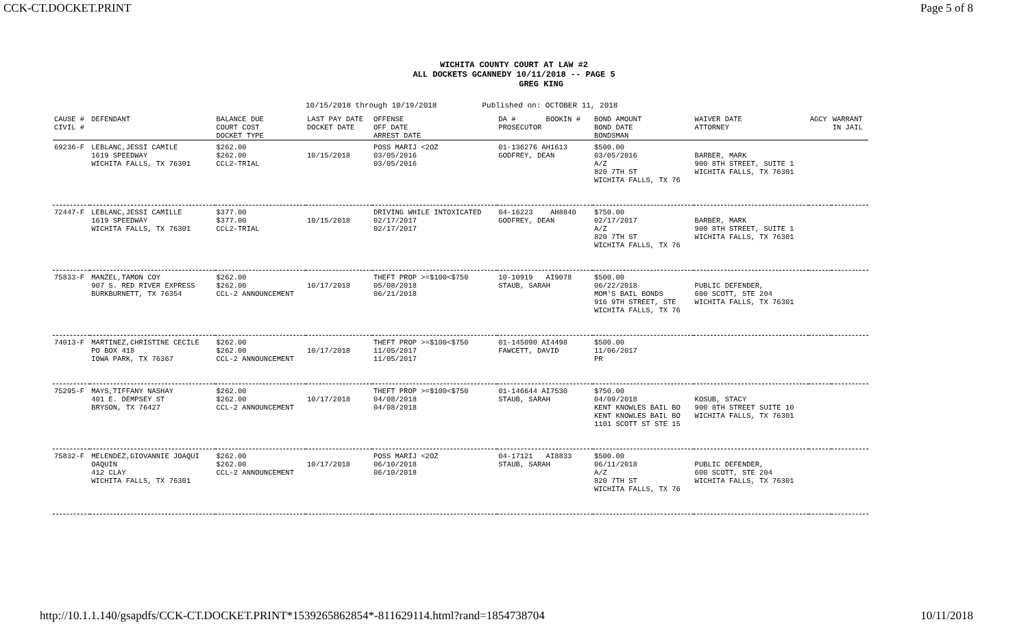CCK-CT.DOCKET.PRINT Page 5 of 8
WICHITA COUNTY COURT AT LAW #2
ALL DOCKETS GCANNEDY 10/11/2018 -- PAGE 5
GREG KING
10/15/2018 through 10/19/2018 Published on: OCTOBER 11, 2018
| CAUSE # CIVIL # | DEFENDANT | BALANCE DUE COURT COST DOCKET TYPE | LAST PAY DATE DOCKET DATE | OFFENSE OFF DATE ARREST DATE | DA # BOOKIN # PROSECUTOR | BOND AMOUNT BOND DATE BONDSMAN | WAIVER DATE ATTORNEY | AGCY | WARRANT IN JAIL |
| --- | --- | --- | --- | --- | --- | --- | --- | --- | --- |
| 69236-F | LEBLANC,JESSI CAMILE 1619 SPEEDWAY WICHITA FALLS, TX 76301 | $262.00 $262.00 CCL2-TRIAL | 10/15/2018 | POSS MARIJ <2OZ 03/05/2016 03/05/2016 | 01-136276 AH1613 GODFREY, DEAN | $500.00 03/05/2016 A/Z 820 7TH ST WICHITA FALLS, TX 76 | BARBER, MARK 900 8TH STREET, SUITE 1 WICHITA FALLS, TX 76301 | | |
| 72447-F | LEBLANC,JESSI CAMILLE 1619 SPEEDWAY WICHITA FALLS, TX 76301 | $377.00 $377.00 CCL2-TRIAL | 10/15/2018 | DRIVING WHILE INTOXICATED 02/17/2017 02/17/2017 | 04-16223 AH8840 GODFREY, DEAN | $750.00 02/17/2017 A/Z 820 7TH ST WICHITA FALLS, TX 76 | BARBER, MARK 900 8TH STREET, SUITE 1 WICHITA FALLS, TX 76301 | | |
| 75833-F | MANZEL,TAMON COY 907 S. RED RIVER EXPRESS BURKBURNETT, TX 76354 | $262.00 $262.00 CCL-2 ANNOUNCEMENT | 10/17/2018 | THEFT PROP >=$100<$750 05/08/2018 06/21/2018 | 10-10919 AI9078 STAUB, SARAH | $500.00 06/22/2018 MOM'S BAIL BONDS 916 9TH STREET, STE WICHITA FALLS, TX 76 | PUBLIC DEFENDER, 600 SCOTT, STE 204 WICHITA FALLS, TX 76301 | | |
| 74013-F | MARTINEZ,CHRISTINE CECILE PO BOX 418 IOWA PARK, TX 76367 | $262.00 $262.00 CCL-2 ANNOUNCEMENT | 10/17/2018 | THEFT PROP >=$100<$750 11/05/2017 11/05/2017 | 01-145090 AI4498 FAWCETT, DAVID | $500.00 11/06/2017 PR | | | |
| 75295-F | MAYS,TIFFANY NASHAY 401 E. DEMPSEY ST BRYSON, TX 76427 | $262.00 $262.00 CCL-2 ANNOUNCEMENT | 10/17/2018 | THEFT PROP >=$100<$750 04/08/2018 04/08/2018 | 01-146644 AI7530 STAUB, SARAH | $750.00 04/09/2018 KENT KNOWLES BAIL BO KENT KNOWLES BAIL BO 1101 SCOTT ST STE 15 | KOSUB, STACY 900 8TH STREET SUITE 10 WICHITA FALLS, TX 76301 | | |
| 75832-F | MELENDEZ,GIOVANNIE JOAQUI OAQUIN 412 CLAY WICHITA FALLS, TX 76301 | $262.00 $262.00 CCL-2 ANNOUNCEMENT | 10/17/2018 | POSS MARIJ <2OZ 06/10/2018 06/10/2018 | 04-17121 AI8833 STAUB, SARAH | $500.00 06/11/2018 A/Z 820 7TH ST WICHITA FALLS, TX 76 | PUBLIC DEFENDER, 600 SCOTT, STE 204 WICHITA FALLS, TX 76301 | | |
http://10.1.1.140/gsapdfs/CCK-CT.DOCKET.PRINT*1539265862854*-811629114.html?rand=1854738704 10/11/2018